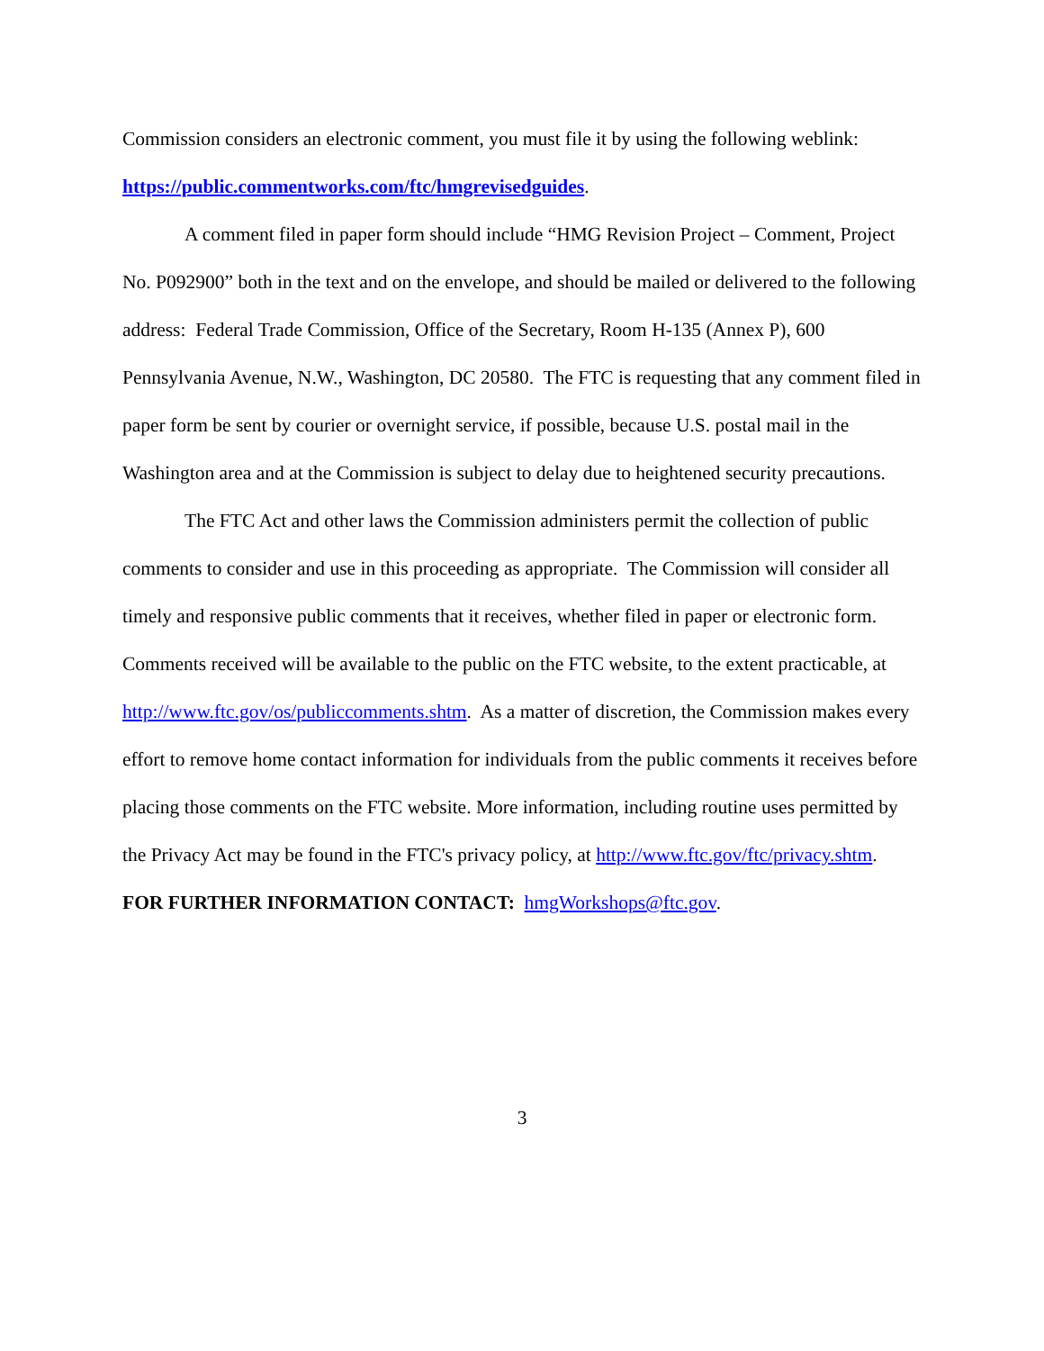Commission considers an electronic comment, you must file it by using the following weblink: https://public.commentworks.com/ftc/hmgrevisedguides.
A comment filed in paper form should include “HMG Revision Project – Comment, Project No. P092900” both in the text and on the envelope, and should be mailed or delivered to the following address: Federal Trade Commission, Office of the Secretary, Room H-135 (Annex P), 600 Pennsylvania Avenue, N.W., Washington, DC 20580. The FTC is requesting that any comment filed in paper form be sent by courier or overnight service, if possible, because U.S. postal mail in the Washington area and at the Commission is subject to delay due to heightened security precautions.
The FTC Act and other laws the Commission administers permit the collection of public comments to consider and use in this proceeding as appropriate. The Commission will consider all timely and responsive public comments that it receives, whether filed in paper or electronic form. Comments received will be available to the public on the FTC website, to the extent practicable, at http://www.ftc.gov/os/publiccomments.shtm. As a matter of discretion, the Commission makes every effort to remove home contact information for individuals from the public comments it receives before placing those comments on the FTC website. More information, including routine uses permitted by the Privacy Act may be found in the FTC's privacy policy, at http://www.ftc.gov/ftc/privacy.shtm.
FOR FURTHER INFORMATION CONTACT: hmgWorkshops@ftc.gov.
3